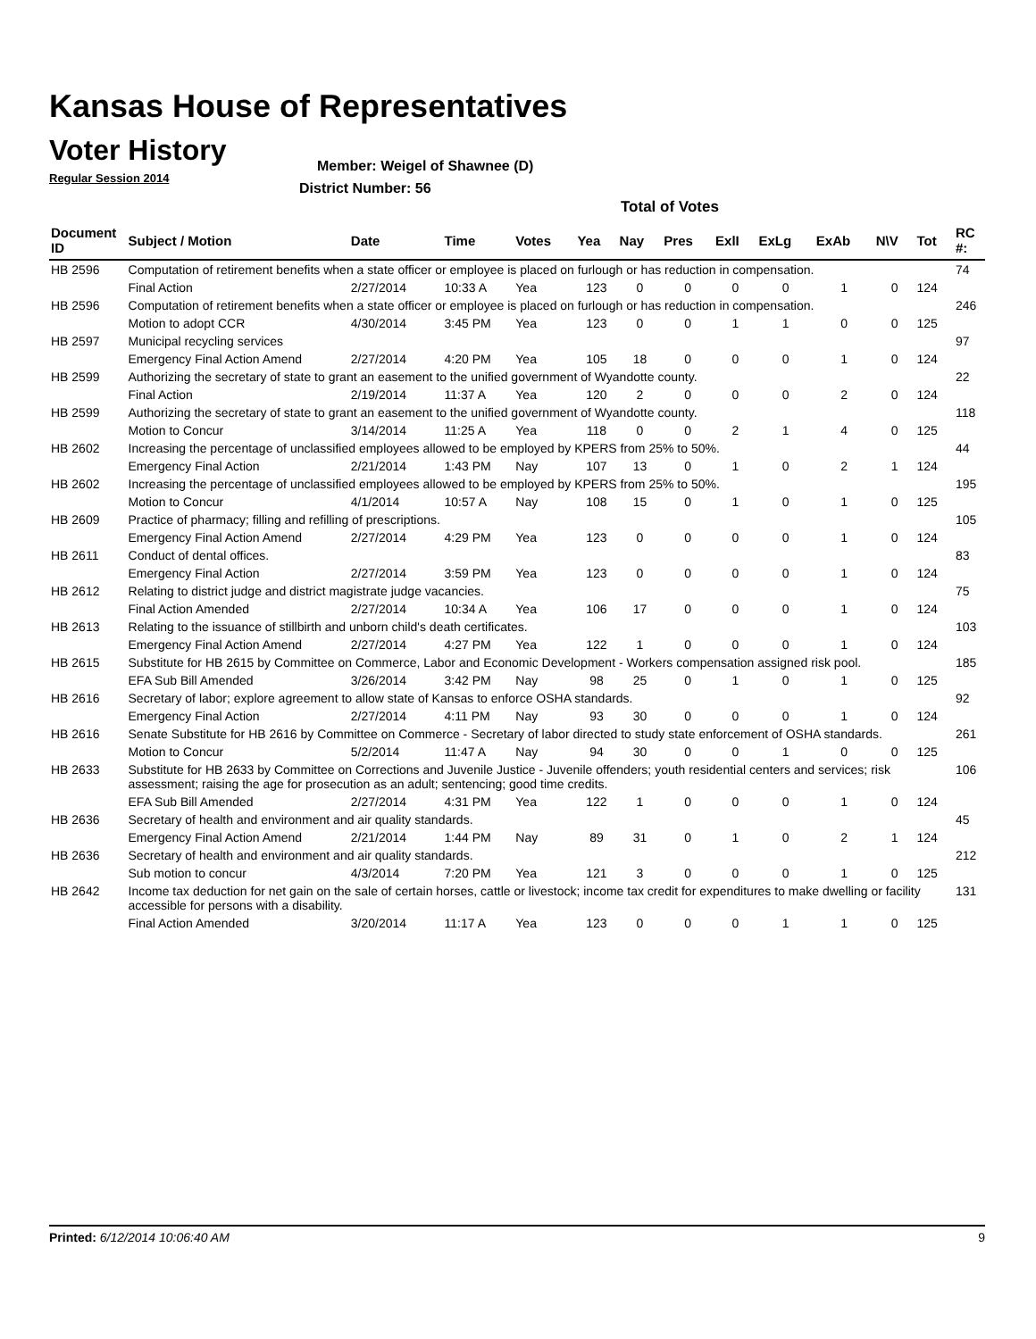Kansas House of Representatives
Voter History
Regular Session 2014
Member: Weigel of Shawnee (D)
District Number: 56
Total of Votes
| Document ID | Subject / Motion | Date | Time | Votes | Yea | Nay | Pres | ExlI | ExLg | ExAb | N\V | Tot | RC #: |
| --- | --- | --- | --- | --- | --- | --- | --- | --- | --- | --- | --- | --- | --- |
| HB 2596 | Computation of retirement benefits when a state officer or employee is placed on furlough or has reduction in compensation. | | | | | | | | | | | | 74 |
| | Final Action | 2/27/2014 | 10:33 A | Yea | 123 | 0 | 0 | 0 | 0 | 1 | 0 | 124 | |
| HB 2596 | Computation of retirement benefits when a state officer or employee is placed on furlough or has reduction in compensation. | | | | | | | | | | | | 246 |
| | Motion to adopt CCR | 4/30/2014 | 3:45 PM | Yea | 123 | 0 | 0 | 1 | 1 | 0 | 0 | 125 | |
| HB 2597 | Municipal recycling services | | | | | | | | | | | | 97 |
| | Emergency Final Action Amend | 2/27/2014 | 4:20 PM | Yea | 105 | 18 | 0 | 0 | 0 | 1 | 0 | 124 | |
| HB 2599 | Authorizing the secretary of state to grant an easement to the unified government of Wyandotte county. | | | | | | | | | | | | 22 |
| | Final Action | 2/19/2014 | 11:37 A | Yea | 120 | 2 | 0 | 0 | 0 | 2 | 0 | 124 | |
| HB 2599 | Authorizing the secretary of state to grant an easement to the unified government of Wyandotte county. | | | | | | | | | | | | 118 |
| | Motion to Concur | 3/14/2014 | 11:25 A | Yea | 118 | 0 | 0 | 2 | 1 | 4 | 0 | 125 | |
| HB 2602 | Increasing the percentage of unclassified employees allowed to be employed by KPERS from 25% to 50%. | | | | | | | | | | | | 44 |
| | Emergency Final Action | 2/21/2014 | 1:43 PM | Nay | 107 | 13 | 0 | 1 | 0 | 2 | 1 | 124 | |
| HB 2602 | Increasing the percentage of unclassified employees allowed to be employed by KPERS from 25% to 50%. | | | | | | | | | | | | 195 |
| | Motion to Concur | 4/1/2014 | 10:57 A | Nay | 108 | 15 | 0 | 1 | 0 | 1 | 0 | 125 | |
| HB 2609 | Practice of pharmacy; filling and refilling of prescriptions. | | | | | | | | | | | | 105 |
| | Emergency Final Action Amend | 2/27/2014 | 4:29 PM | Yea | 123 | 0 | 0 | 0 | 0 | 1 | 0 | 124 | |
| HB 2611 | Conduct of dental offices. | | | | | | | | | | | | 83 |
| | Emergency Final Action | 2/27/2014 | 3:59 PM | Yea | 123 | 0 | 0 | 0 | 0 | 1 | 0 | 124 | |
| HB 2612 | Relating to district judge and district magistrate judge vacancies. | | | | | | | | | | | | 75 |
| | Final Action Amended | 2/27/2014 | 10:34 A | Yea | 106 | 17 | 0 | 0 | 0 | 1 | 0 | 124 | |
| HB 2613 | Relating to the issuance of stillbirth and unborn child's death certificates. | | | | | | | | | | | | 103 |
| | Emergency Final Action Amend | 2/27/2014 | 4:27 PM | Yea | 122 | 1 | 0 | 0 | 0 | 1 | 0 | 124 | |
| HB 2615 | Substitute for HB 2615 by Committee on Commerce, Labor and Economic Development - Workers compensation assigned risk pool. | | | | | | | | | | | | 185 |
| | EFA Sub Bill Amended | 3/26/2014 | 3:42 PM | Nay | 98 | 25 | 0 | 1 | 0 | 1 | 0 | 125 | |
| HB 2616 | Secretary of labor; explore agreement to allow state of Kansas to enforce OSHA standards. | | | | | | | | | | | | 92 |
| | Emergency Final Action | 2/27/2014 | 4:11 PM | Nay | 93 | 30 | 0 | 0 | 0 | 1 | 0 | 124 | |
| HB 2616 | Senate Substitute for HB 2616 by Committee on Commerce - Secretary of labor directed to study state enforcement of OSHA standards. | | | | | | | | | | | | 261 |
| | Motion to Concur | 5/2/2014 | 11:47 A | Nay | 94 | 30 | 0 | 0 | 1 | 0 | 0 | 125 | |
| HB 2633 | Substitute for HB 2633 by Committee on Corrections and Juvenile Justice - Juvenile offenders; youth residential centers and services; risk assessment; raising the age for prosecution as an adult; sentencing; good time credits. | | | | | | | | | | | | 106 |
| | EFA Sub Bill Amended | 2/27/2014 | 4:31 PM | Yea | 122 | 1 | 0 | 0 | 0 | 1 | 0 | 124 | |
| HB 2636 | Secretary of health and environment and air quality standards. | | | | | | | | | | | | 45 |
| | Emergency Final Action Amend | 2/21/2014 | 1:44 PM | Nay | 89 | 31 | 0 | 1 | 0 | 2 | 1 | 124 | |
| HB 2636 | Secretary of health and environment and air quality standards. | | | | | | | | | | | | 212 |
| | Sub motion to concur | 4/3/2014 | 7:20 PM | Yea | 121 | 3 | 0 | 0 | 0 | 1 | 0 | 125 | |
| HB 2642 | Income tax deduction for net gain on the sale of certain horses, cattle or livestock; income tax credit for expenditures to make dwelling or facility accessible for persons with a disability. | | | | | | | | | | | | 131 |
| | Final Action Amended | 3/20/2014 | 11:17 A | Yea | 123 | 0 | 0 | 0 | 1 | 1 | 0 | 125 | |
Printed: 6/12/2014 10:06:40 AM 9